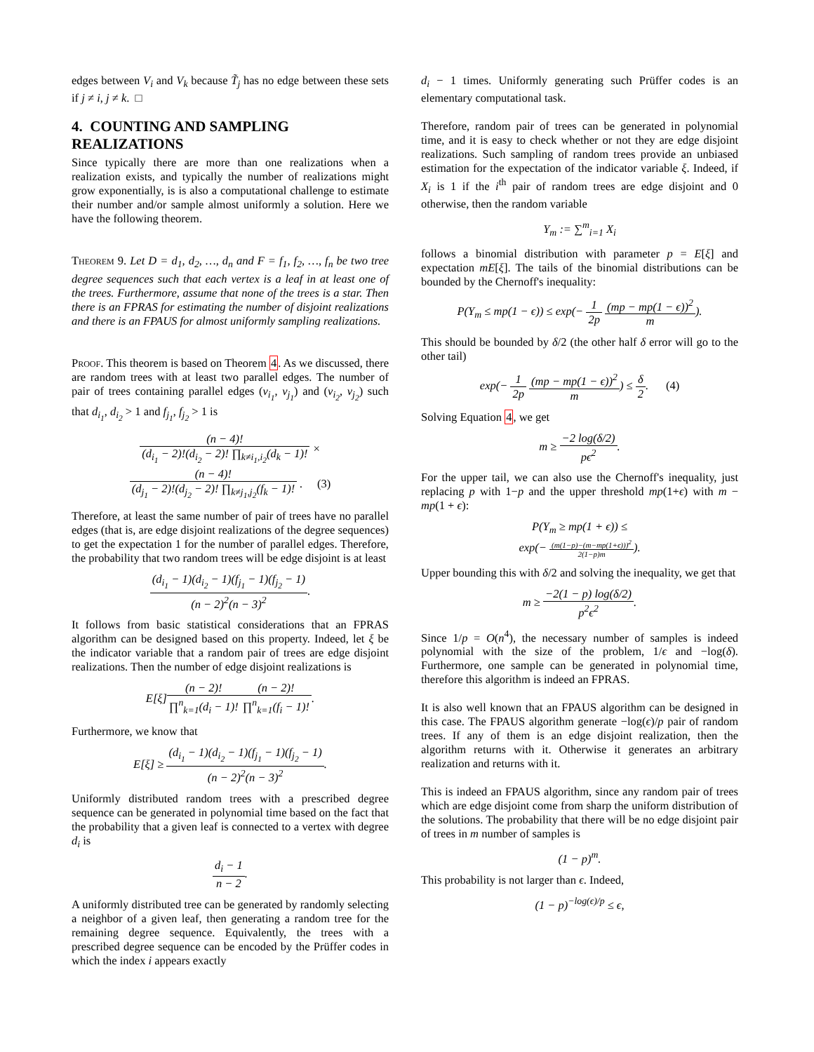edges between V<sub>i</sub> and V<sub>k</sub> because T̃<sub>j</sub> has no edge between these sets if j ≠ i, j ≠ k. □
4. COUNTING AND SAMPLING REALIZATIONS
Since typically there are more than one realizations when a realization exists, and typically the number of realizations might grow exponentially, is is also a computational challenge to estimate their number and/or sample almost uniformly a solution. Here we have the following theorem.
Theorem 9. Let D = d<sub>1</sub>, d<sub>2</sub>, …, d<sub>n</sub> and F = f<sub>1</sub>, f<sub>2</sub>, …, f<sub>n</sub> be two tree degree sequences such that each vertex is a leaf in at least one of the trees. Furthermore, assume that none of the trees is a star. Then there is an FPRAS for estimating the number of disjoint realizations and there is an FPAUS for almost uniformly sampling realizations.
Proof. This theorem is based on Theorem 4. As we discussed, there are random trees with at least two parallel edges. The number of pair of trees containing parallel edges (v<sub>i<sub>1</sub></sub>, v<sub>j<sub>1</sub></sub>) and (v<sub>i<sub>2</sub></sub>, v<sub>j<sub>2</sub></sub>) such that d<sub>i<sub>1</sub></sub>, d<sub>i<sub>2</sub></sub> > 1 and f<sub>j<sub>1</sub></sub>, f<sub>j<sub>2</sub></sub> > 1 is
(n − 4)! (d<sub>i<sub>1</sub></sub> − 2)!(d<sub>i<sub>2</sub></sub> − 2)! ∏<sub>k≠i<sub>1</sub>,i<sub>2</sub></sub>(d<sub>k</sub> − 1)! ×
(n − 4)! (d<sub>j<sub>1</sub></sub> − 2)!(d<sub>j<sub>2</sub></sub> − 2)! ∏<sub>k≠j<sub>1</sub>,j<sub>2</sub></sub>(f<sub>k</sub> − 1)! . (3)
Therefore, at least the same number of pair of trees have no parallel edges (that is, are edge disjoint realizations of the degree sequences) to get the expectation 1 for the number of parallel edges. Therefore, the probability that two random trees will be edge disjoint is at least
(d<sub>i<sub>1</sub></sub> − 1)(d<sub>i<sub>2</sub></sub> − 1)(f<sub>j<sub>1</sub></sub> − 1)(f<sub>j<sub>2</sub></sub> − 1) (n − 2)<sup>2</sup>(n − 3)<sup>2</sup>.
It follows from basic statistical considerations that an FPRAS algorithm can be designed based on this property. Indeed, let ξ be the indicator variable that a random pair of trees are edge disjoint realizations. Then the number of edge disjoint realizations is
E[ξ](n − 2)! ∏<sup>n</sup><sub>k=1</sub>(d<sub>i</sub> − 1)!(n − 2)! ∏<sup>n</sup><sub>k=1</sub>(f<sub>i</sub> − 1)!.
Furthermore, we know that
E[ξ] ≥ (d<sub>i<sub>1</sub></sub> − 1)(d<sub>i<sub>2</sub></sub> − 1)(f<sub>j<sub>1</sub></sub> − 1)(f<sub>j<sub>2</sub></sub> − 1) (n − 2)<sup>2</sup>(n − 3)<sup>2</sup>.
Uniformly distributed random trees with a prescribed degree sequence can be generated in polynomial time based on the fact that the probability that a given leaf is connected to a vertex with degree d<sub>i</sub> is
d<sub>i</sub> − 1 n − 2.
A uniformly distributed tree can be generated by randomly selecting a neighbor of a given leaf, then generating a random tree for the remaining degree sequence. Equivalently, the trees with a prescribed degree sequence can be encoded by the Prüffer codes in which the index i appears exactly
d<sub>i</sub> − 1 times. Uniformly generating such Prüffer codes is an elementary computational task.
Therefore, random pair of trees can be generated in polynomial time, and it is easy to check whether or not they are edge disjoint realizations. Such sampling of random trees provide an unbiased estimation for the expectation of the indicator variable ξ. Indeed, if X<sub>i</sub> is 1 if the i<sup>th</sup> pair of random trees are edge disjoint and 0 otherwise, then the random variable
Y<sub>m</sub> := ∑<sup>m</sup><sub>i=1</sub> X<sub>i</sub>
follows a binomial distribution with parameter p = E[ξ] and expectation mE[ξ]. The tails of the binomial distributions can be bounded by the Chernoff's inequality:
P(Y<sub>m</sub> ≤ mp(1 − ϵ)) ≤ exp(− 1 2p (mp − mp(1 − ϵ))<sup>2</sup> m).
This should be bounded by δ/2 (the other half δ error will go to the other tail)
exp(− 1 2p (mp − mp(1 − ϵ))<sup>2</sup> m) ≤ δ 2. (4)
Solving Equation 4, we get
m ≥ −2 log(δ/2) pϵ<sup>2</sup>.
For the upper tail, we can also use the Chernoff's inequality, just replacing p with 1−p and the upper threshold mp(1+ϵ) with m − mp(1 + ϵ):
P(Y<sub>m</sub> ≥ mp(1 + ϵ)) ≤
exp(− (m(1−p)−(m−mp(1+ϵ)))<sup>2</sup> 2(1−p)m).
Upper bounding this with δ/2 and solving the inequality, we get that
m ≥ −2(1 − p) log(δ/2) p<sup>2</sup>ϵ<sup>2</sup>.
Since 1/p = O(n<sup>4</sup>), the necessary number of samples is indeed polynomial with the size of the problem, 1/ϵ and −log(δ). Furthermore, one sample can be generated in polynomial time, therefore this algorithm is indeed an FPRAS.
It is also well known that an FPAUS algorithm can be designed in this case. The FPAUS algorithm generate −log(ϵ)/p pair of random trees. If any of them is an edge disjoint realization, then the algorithm returns with it. Otherwise it generates an arbitrary realization and returns with it.
This is indeed an FPAUS algorithm, since any random pair of trees which are edge disjoint come from sharp the uniform distribution of the solutions. The probability that there will be no edge disjoint pair of trees in m number of samples is
(1 − p)<sup>m</sup>.
This probability is not larger than ϵ. Indeed,
(1 − p)<sup>−log(ϵ)/p</sup> ≤ ϵ,